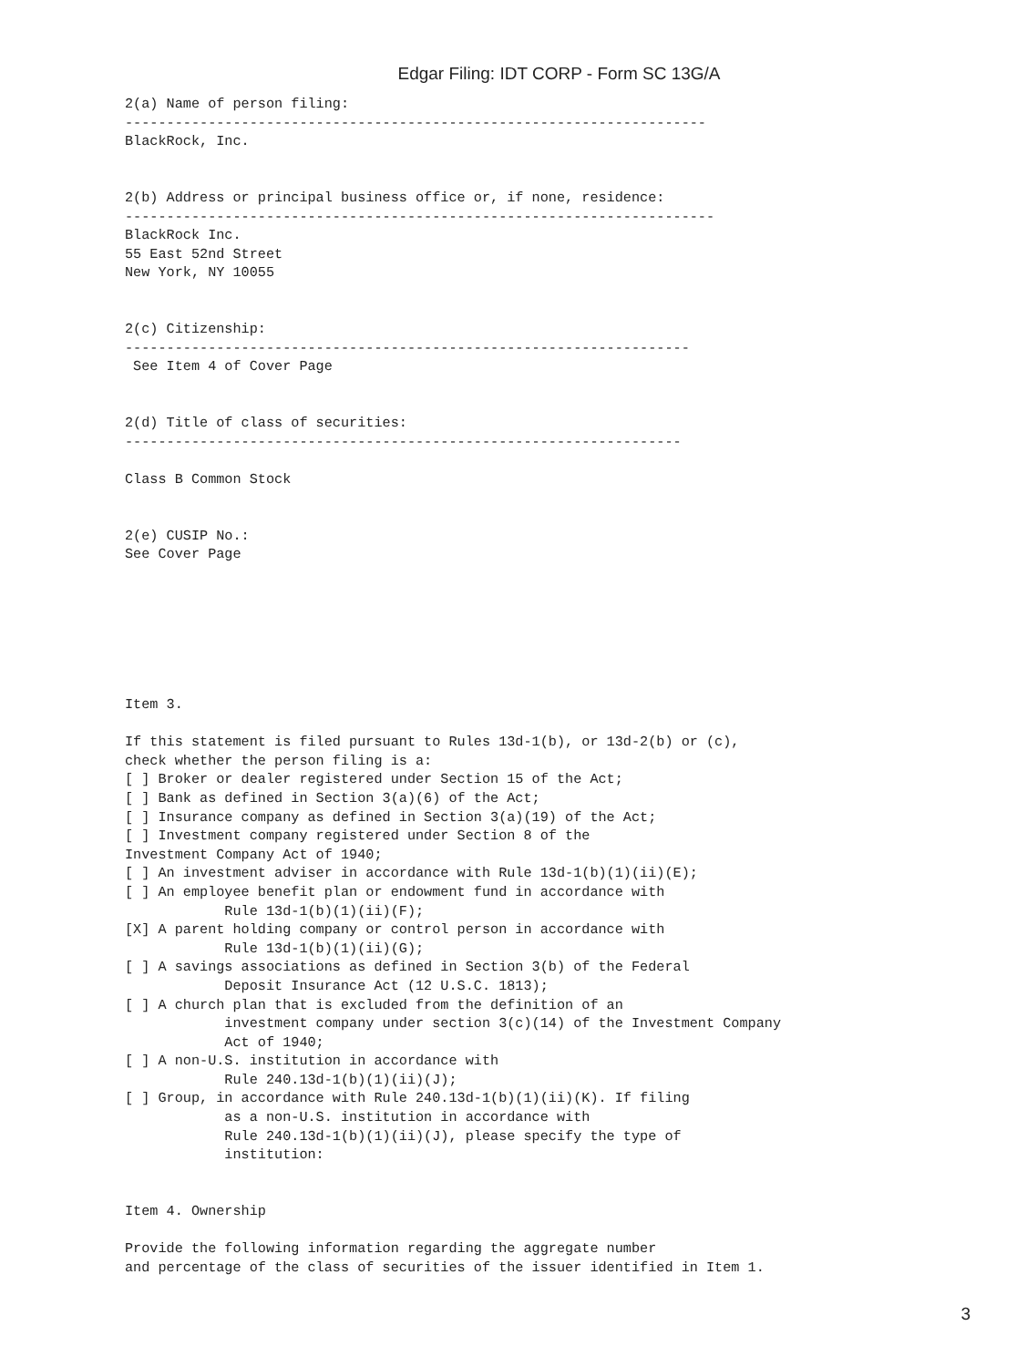Edgar Filing: IDT CORP - Form SC 13G/A
2(a) Name of person filing:
----------------------------------------------------------------------
BlackRock, Inc.


2(b) Address or principal business office or, if none, residence:
-----------------------------------------------------------------------
BlackRock Inc.
55 East 52nd Street
New York, NY 10055


2(c) Citizenship:
--------------------------------------------------------------------
 See Item 4 of Cover Page


2(d) Title of class of securities:
-------------------------------------------------------------------

Class B Common Stock


2(e) CUSIP No.:
See Cover Page







Item 3.

If this statement is filed pursuant to Rules 13d-1(b), or 13d-2(b) or (c),
check whether the person filing is a:
[ ] Broker or dealer registered under Section 15 of the Act;
[ ] Bank as defined in Section 3(a)(6) of the Act;
[ ] Insurance company as defined in Section 3(a)(19) of the Act;
[ ] Investment company registered under Section 8 of the
Investment Company Act of 1940;
[ ] An investment adviser in accordance with Rule 13d-1(b)(1)(ii)(E);
[ ] An employee benefit plan or endowment fund in accordance with
            Rule 13d-1(b)(1)(ii)(F);
[X] A parent holding company or control person in accordance with
            Rule 13d-1(b)(1)(ii)(G);
[ ] A savings associations as defined in Section 3(b) of the Federal
            Deposit Insurance Act (12 U.S.C. 1813);
[ ] A church plan that is excluded from the definition of an
            investment company under section 3(c)(14) of the Investment Company
            Act of 1940;
[ ] A non-U.S. institution in accordance with
            Rule 240.13d-1(b)(1)(ii)(J);
[ ] Group, in accordance with Rule 240.13d-1(b)(1)(ii)(K). If filing
            as a non-U.S. institution in accordance with
            Rule 240.13d-1(b)(1)(ii)(J), please specify the type of
            institution:


Item 4. Ownership

Provide the following information regarding the aggregate number
and percentage of the class of securities of the issuer identified in Item 1.
3